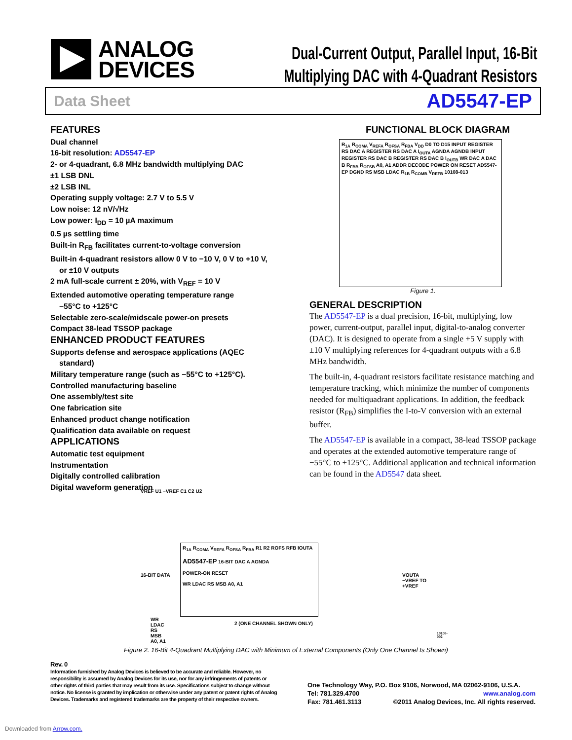ANALOG
DEVICES
Dual-Current Output, Parallel Input, 16-Bit
Multiplying DAC with 4-Quadrant Resistors
Data Sheet AD5547-EP
FEATURES
Dual channel
16-bit resolution: AD5547-EP
2- or 4-quadrant, 6.8 MHz bandwidth multiplying DAC
±1 LSB DNL
±2 LSB INL
Operating supply voltage: 2.7 V to 5.5 V
Low noise: 12 nV/√Hz
Low power: I<sub>DD</sub> = 10 µA maximum
0.5 µs settling time
Built-in R<sub>FB</sub> facilitates current-to-voltage conversion
Built-in 4-quadrant resistors allow 0 V to −10 V, 0 V to +10 V,
or ±10 V outputs
2 mA full-scale current ± 20%, with V<sub>REF</sub> = 10 V
Extended automotive operating temperature range
−55°C to +125°C
Selectable zero-scale/midscale power-on presets
Compact 38-lead TSSOP package
ENHANCED PRODUCT FEATURES
Supports defense and aerospace applications (AQEC
standard)
Military temperature range (such as −55°C to +125°C).
Controlled manufacturing baseline
One assembly/test site
One fabrication site
Enhanced product change notification
Qualification data available on request
APPLICATIONS
Automatic test equipment
Instrumentation
Digitally controlled calibration
Digital waveform generation
FUNCTIONAL BLOCK DIAGRAM
R<sub>1A</sub> R<sub>COMA</sub> V<sub>REFA</sub> R<sub>OFSA</sub> R<sub>FBA</sub> V<sub>DD</sub> D0 TO D15 INPUT REGISTER RS DAC A REGISTER RS DAC A I<sub>OUTA</sub> AGNDA AGNDB INPUT REGISTER RS DAC B REGISTER RS DAC B I<sub>OUTB</sub> WR DAC A DAC B R<sub>FBB</sub> R<sub>OFSB</sub> A0, A1 ADDR DECODE POWER ON RESET AD5547-EP DGND RS MSB LDAC R<sub>1B</sub> R<sub>COMB</sub> V<sub>REFB</sub> 10108-013
Figure 1.
GENERAL DESCRIPTION
The AD5547-EP is a dual precision, 16-bit, multiplying, low power, current-output, parallel input, digital-to-analog converter (DAC). It is designed to operate from a single +5 V supply with ±10 V multiplying references for 4-quadrant outputs with a 6.8 MHz bandwidth.
The built-in, 4-quadrant resistors facilitate resistance matching and temperature tracking, which minimize the number of components needed for multiquadrant applications. In addition, the feedback resistor (R<sub>FB</sub>) simplifies the I-to-V conversion with an external buffer.
The AD5547-EP is available in a compact, 38-lead TSSOP package and operates at the extended automotive temperature range of −55°C to +125°C. Additional application and technical information can be found in the AD5547 data sheet.
VREF U1 −VREF C1 C2 U2
R<sub>1A</sub> R<sub>COMA</sub> V<sub>REFA</sub> R<sub>OFSA</sub> R<sub>FBA</sub> R1 R2 ROFS RFB IOUTA
AD5547-EP 16-BIT DAC A AGNDA
POWER-ON RESET
WR LDAC RS MSB A0, A1
16-BIT DATA
VOUTA
−VREF TO +VREF
WR
LDAC
RS
MSB
A0, A1
2 (ONE CHANNEL SHOWN ONLY)
10108-002
Figure 2. 16-Bit 4-Quadrant Multiplying DAC with Minimum of External Components (Only One Channel Is Shown)
Rev. 0
Information furnished by Analog Devices is believed to be accurate and reliable. However, no responsibility is assumed by Analog Devices for its use, nor for any infringements of patents or other rights of third parties that may result from its use. Specifications subject to change without notice. No license is granted by implication or otherwise under any patent or patent rights of Analog Devices. Trademarks and registered trademarks are the property of their respective owners.
One Technology Way, P.O. Box 9106, Norwood, MA 02062-9106, U.S.A.
Tel: 781.329.4700 www.analog.com
Fax: 781.461.3113 ©2011 Analog Devices, Inc. All rights reserved.
Downloaded from Arrow.com.